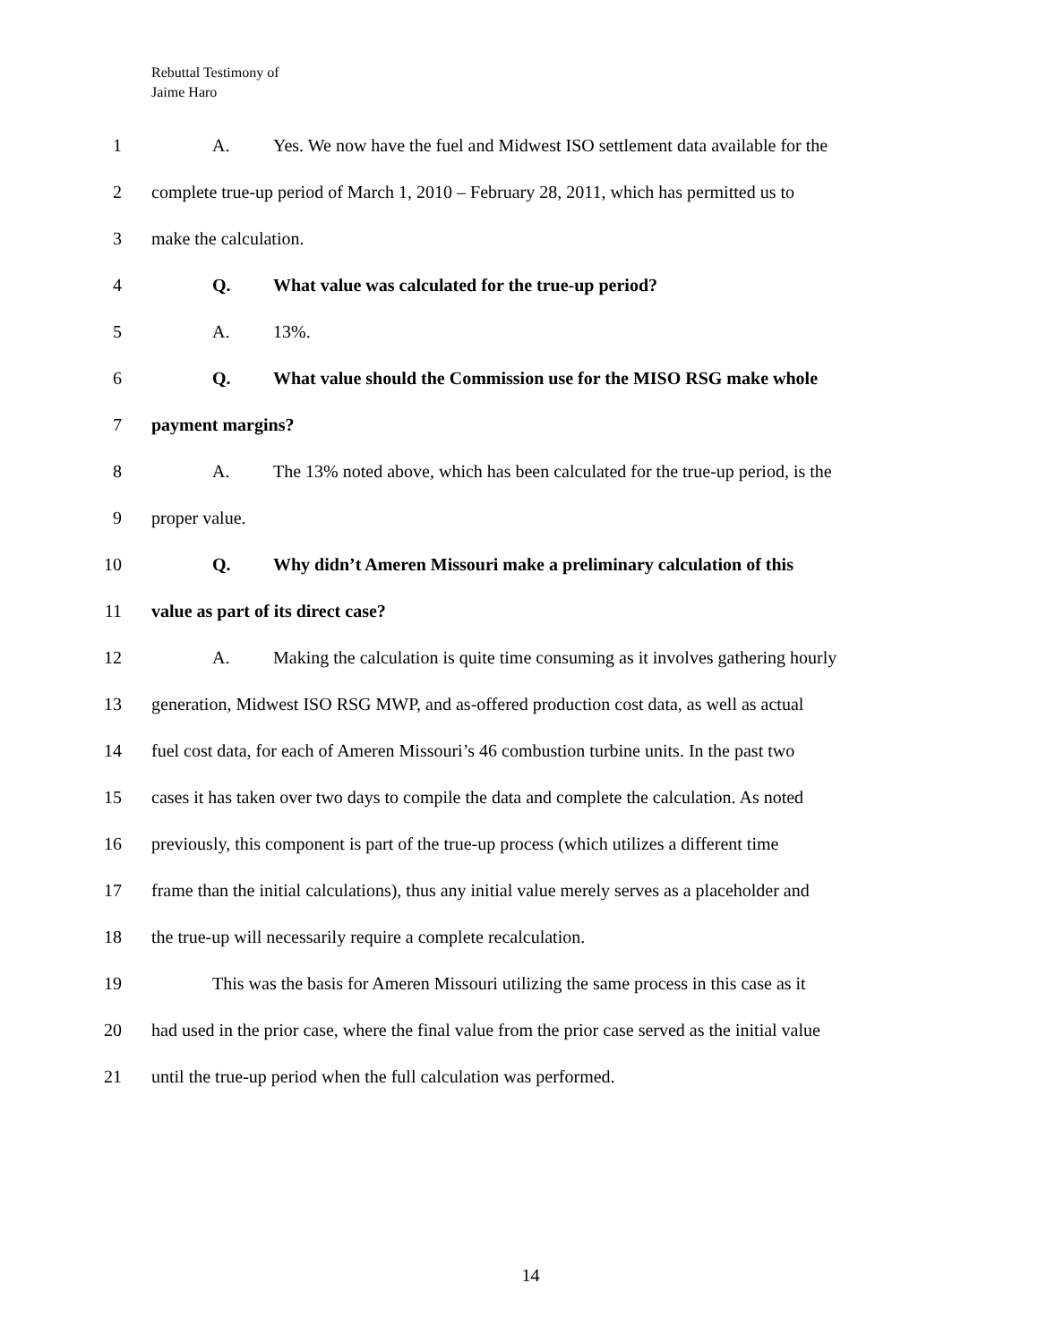Rebuttal Testimony of
Jaime Haro
1 A. Yes. We now have the fuel and Midwest ISO settlement data available for the
2 complete true-up period of March 1, 2010 – February 28, 2011, which has permitted us to
3 make the calculation.
4 Q. What value was calculated for the true-up period?
5 A. 13%.
6 Q. What value should the Commission use for the MISO RSG make whole
7 payment margins?
8 A. The 13% noted above, which has been calculated for the true-up period, is the
9 proper value.
10 Q. Why didn’t Ameren Missouri make a preliminary calculation of this
11 value as part of its direct case?
12 A. Making the calculation is quite time consuming as it involves gathering hourly
13 generation, Midwest ISO RSG MWP, and as-offered production cost data, as well as actual
14 fuel cost data, for each of Ameren Missouri’s 46 combustion turbine units. In the past two
15 cases it has taken over two days to compile the data and complete the calculation. As noted
16 previously, this component is part of the true-up process (which utilizes a different time
17 frame than the initial calculations), thus any initial value merely serves as a placeholder and
18 the true-up will necessarily require a complete recalculation.
19 This was the basis for Ameren Missouri utilizing the same process in this case as it
20 had used in the prior case, where the final value from the prior case served as the initial value
21 until the true-up period when the full calculation was performed.
14